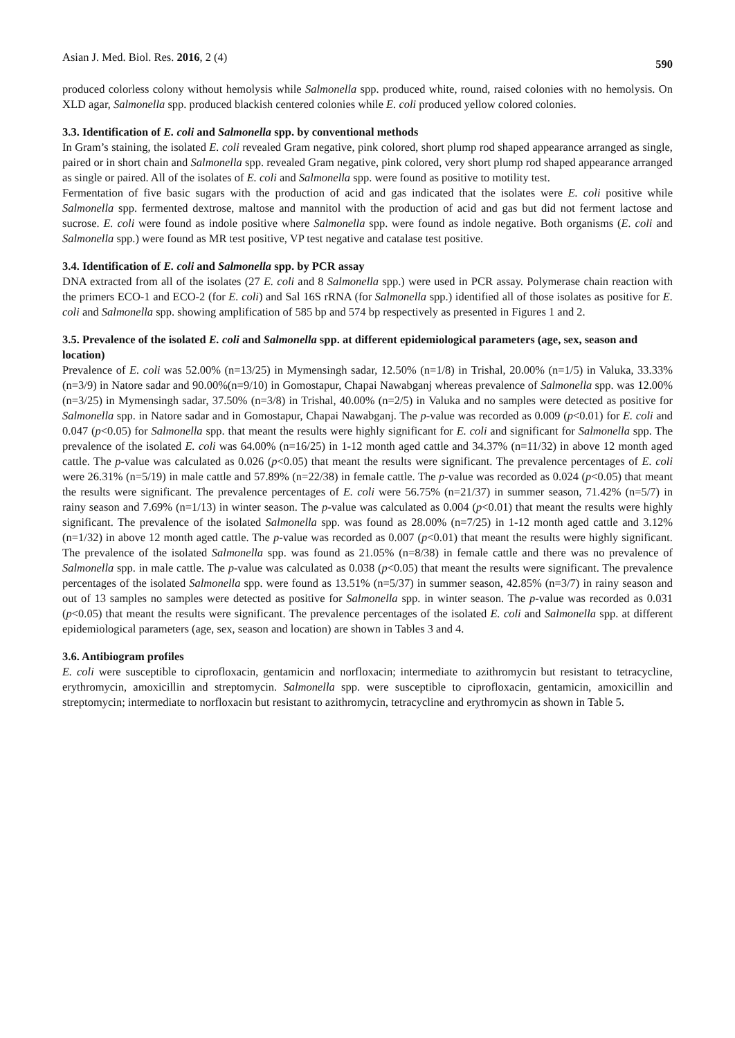Asian J. Med. Biol. Res. 2016, 2 (4) 590
produced colorless colony without hemolysis while Salmonella spp. produced white, round, raised colonies with no hemolysis. On XLD agar, Salmonella spp. produced blackish centered colonies while E. coli produced yellow colored colonies.
3.3. Identification of E. coli and Salmonella spp. by conventional methods
In Gram’s staining, the isolated E. coli revealed Gram negative, pink colored, short plump rod shaped appearance arranged as single, paired or in short chain and Salmonella spp. revealed Gram negative, pink colored, very short plump rod shaped appearance arranged as single or paired. All of the isolates of E. coli and Salmonella spp. were found as positive to motility test.
Fermentation of five basic sugars with the production of acid and gas indicated that the isolates were E. coli positive while Salmonella spp. fermented dextrose, maltose and mannitol with the production of acid and gas but did not ferment lactose and sucrose. E. coli were found as indole positive where Salmonella spp. were found as indole negative. Both organisms (E. coli and Salmonella spp.) were found as MR test positive, VP test negative and catalase test positive.
3.4. Identification of E. coli and Salmonella spp. by PCR assay
DNA extracted from all of the isolates (27 E. coli and 8 Salmonella spp.) were used in PCR assay. Polymerase chain reaction with the primers ECO-1 and ECO-2 (for E. coli) and Sal 16S rRNA (for Salmonella spp.) identified all of those isolates as positive for E. coli and Salmonella spp. showing amplification of 585 bp and 574 bp respectively as presented in Figures 1 and 2.
3.5. Prevalence of the isolated E. coli and Salmonella spp. at different epidemiological parameters (age, sex, season and location)
Prevalence of E. coli was 52.00% (n=13/25) in Mymensingh sadar, 12.50% (n=1/8) in Trishal, 20.00% (n=1/5) in Valuka, 33.33% (n=3/9) in Natore sadar and 90.00%(n=9/10) in Gomostapur, Chapai Nawabganj whereas prevalence of Salmonella spp. was 12.00% (n=3/25) in Mymensingh sadar, 37.50% (n=3/8) in Trishal, 40.00% (n=2/5) in Valuka and no samples were detected as positive for Salmonella spp. in Natore sadar and in Gomostapur, Chapai Nawabganj. The p-value was recorded as 0.009 (p<0.01) for E. coli and 0.047 (p<0.05) for Salmonella spp. that meant the results were highly significant for E. coli and significant for Salmonella spp. The prevalence of the isolated E. coli was 64.00% (n=16/25) in 1-12 month aged cattle and 34.37% (n=11/32) in above 12 month aged cattle. The p-value was calculated as 0.026 (p<0.05) that meant the results were significant. The prevalence percentages of E. coli were 26.31% (n=5/19) in male cattle and 57.89% (n=22/38) in female cattle. The p-value was recorded as 0.024 (p<0.05) that meant the results were significant. The prevalence percentages of E. coli were 56.75% (n=21/37) in summer season, 71.42% (n=5/7) in rainy season and 7.69% (n=1/13) in winter season. The p-value was calculated as 0.004 (p<0.01) that meant the results were highly significant. The prevalence of the isolated Salmonella spp. was found as 28.00% (n=7/25) in 1-12 month aged cattle and 3.12% (n=1/32) in above 12 month aged cattle. The p-value was recorded as 0.007 (p<0.01) that meant the results were highly significant. The prevalence of the isolated Salmonella spp. was found as 21.05% (n=8/38) in female cattle and there was no prevalence of Salmonella spp. in male cattle. The p-value was calculated as 0.038 (p<0.05) that meant the results were significant. The prevalence percentages of the isolated Salmonella spp. were found as 13.51% (n=5/37) in summer season, 42.85% (n=3/7) in rainy season and out of 13 samples no samples were detected as positive for Salmonella spp. in winter season. The p-value was recorded as 0.031 (p<0.05) that meant the results were significant. The prevalence percentages of the isolated E. coli and Salmonella spp. at different epidemiological parameters (age, sex, season and location) are shown in Tables 3 and 4.
3.6. Antibiogram profiles
E. coli were susceptible to ciprofloxacin, gentamicin and norfloxacin; intermediate to azithromycin but resistant to tetracycline, erythromycin, amoxicillin and streptomycin. Salmonella spp. were susceptible to ciprofloxacin, gentamicin, amoxicillin and streptomycin; intermediate to norfloxacin but resistant to azithromycin, tetracycline and erythromycin as shown in Table 5.